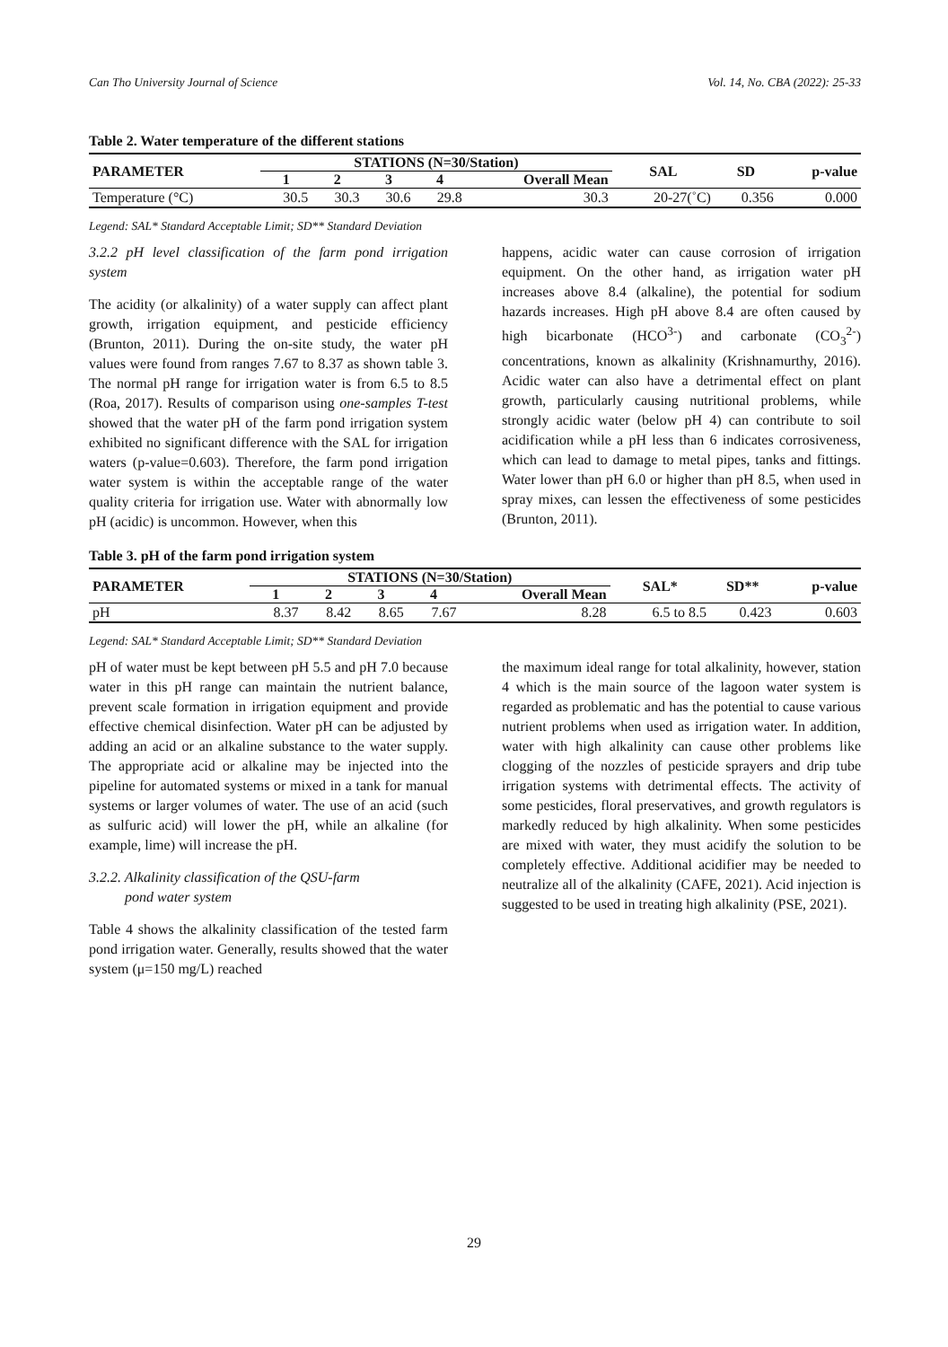Can Tho University Journal of Science Vol. 14, No. CBA (2022): 25-33
Table 2. Water temperature of the different stations
| PARAMETER | STATIONS (N=30/Station) | | | | | SAL | SD | p-value |
| --- | --- | --- | --- | --- | --- | --- | --- | --- |
| | 1 | 2 | 3 | 4 | Overall Mean | | | |
| Temperature (°C) | 30.5 | 30.3 | 30.6 | 29.8 | 30.3 | 20-27(˚C) | 0.356 | 0.000 |
Legend: SAL* Standard Acceptable Limit; SD** Standard Deviation
3.2.2 pH level classification of the farm pond irrigation system
The acidity (or alkalinity) of a water supply can affect plant growth, irrigation equipment, and pesticide efficiency (Brunton, 2011). During the on-site study, the water pH values were found from ranges 7.67 to 8.37 as shown table 3. The normal pH range for irrigation water is from 6.5 to 8.5 (Roa, 2017). Results of comparison using one-samples T-test showed that the water pH of the farm pond irrigation system exhibited no significant difference with the SAL for irrigation waters (p-value=0.603). Therefore, the farm pond irrigation water system is within the acceptable range of the water quality criteria for irrigation use. Water with abnormally low pH (acidic) is uncommon. However, when this
happens, acidic water can cause corrosion of irrigation equipment. On the other hand, as irrigation water pH increases above 8.4 (alkaline), the potential for sodium hazards increases. High pH above 8.4 are often caused by high bicarbonate (HCO<sup>3-</sup>) and carbonate (CO<sub>3</sub><sup>2-</sup>) concentrations, known as alkalinity (Krishnamurthy, 2016). Acidic water can also have a detrimental effect on plant growth, particularly causing nutritional problems, while strongly acidic water (below pH 4) can contribute to soil acidification while a pH less than 6 indicates corrosiveness, which can lead to damage to metal pipes, tanks and fittings. Water lower than pH 6.0 or higher than pH 8.5, when used in spray mixes, can lessen the effectiveness of some pesticides (Brunton, 2011).
Table 3. pH of the farm pond irrigation system
| PARAMETER | STATIONS (N=30/Station) | | | | | SAL* | SD** | p-value |
| --- | --- | --- | --- | --- | --- | --- | --- | --- |
| | 1 | 2 | 3 | 4 | Overall Mean | | | |
| pH | 8.37 | 8.42 | 8.65 | 7.67 | 8.28 | 6.5 to 8.5 | 0.423 | 0.603 |
Legend: SAL* Standard Acceptable Limit; SD** Standard Deviation
pH of water must be kept between pH 5.5 and pH 7.0 because water in this pH range can maintain the nutrient balance, prevent scale formation in irrigation equipment and provide effective chemical disinfection. Water pH can be adjusted by adding an acid or an alkaline substance to the water supply. The appropriate acid or alkaline may be injected into the pipeline for automated systems or mixed in a tank for manual systems or larger volumes of water. The use of an acid (such as sulfuric acid) will lower the pH, while an alkaline (for example, lime) will increase the pH.
3.2.2. Alkalinity classification of the QSU-farm
pond water system
Table 4 shows the alkalinity classification of the tested farm pond irrigation water. Generally, results showed that the water system (μ=150 mg/L) reached
the maximum ideal range for total alkalinity, however, station 4 which is the main source of the lagoon water system is regarded as problematic and has the potential to cause various nutrient problems when used as irrigation water. In addition, water with high alkalinity can cause other problems like clogging of the nozzles of pesticide sprayers and drip tube irrigation systems with detrimental effects. The activity of some pesticides, floral preservatives, and growth regulators is markedly reduced by high alkalinity. When some pesticides are mixed with water, they must acidify the solution to be completely effective. Additional acidifier may be needed to neutralize all of the alkalinity (CAFE, 2021). Acid injection is suggested to be used in treating high alkalinity (PSE, 2021).
29